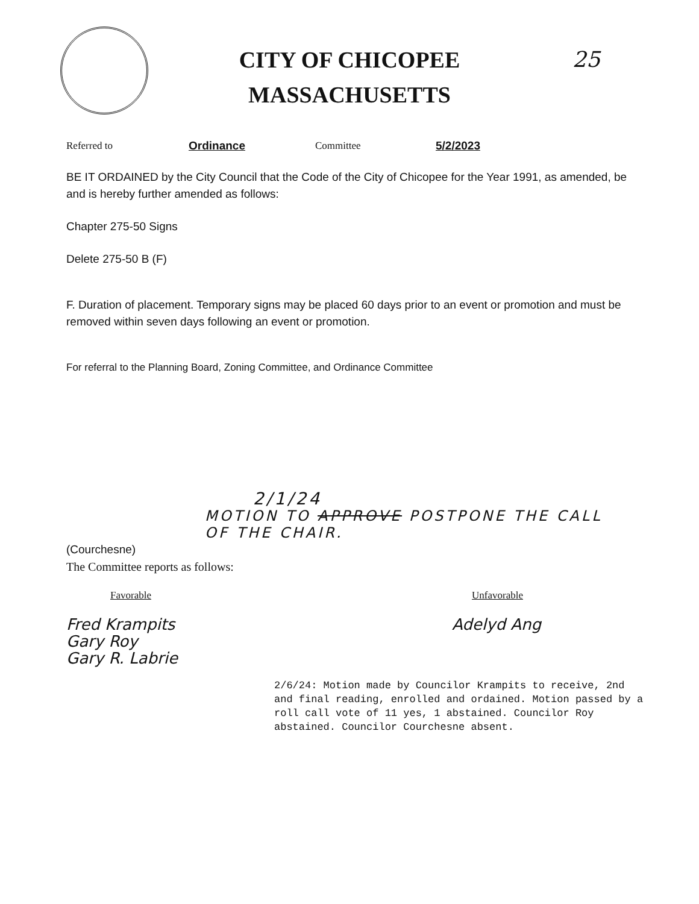CITY OF CHICOPEE
MASSACHUSETTS
25
Referred to Ordinance Committee 5/2/2023
BE IT ORDAINED by the City Council that the Code of the City of Chicopee for the Year 1991, as amended, be and is hereby further amended as follows:
Chapter 275-50 Signs
Delete 275-50 B (F)
F. Duration of placement. Temporary signs may be placed 60 days prior to an event or promotion and must be removed within seven days following an event or promotion.
For referral to the Planning Board, Zoning Committee, and Ordinance Committee
2/1/24
MOTION TO APPROVE POSTPONE THE CALL OF THE CHAIR.
(Courchesne)
The Committee reports as follows:
Favorable Unfavorable
Fred Krampits
Gary Roy
Gary R. Labrie
Adelyd Ang
2/6/24: Motion made by Councilor Krampits to receive, 2nd and final reading, enrolled and ordained. Motion passed by a roll call vote of 11 yes, 1 abstained. Councilor Roy abstained. Councilor Courchesne absent.